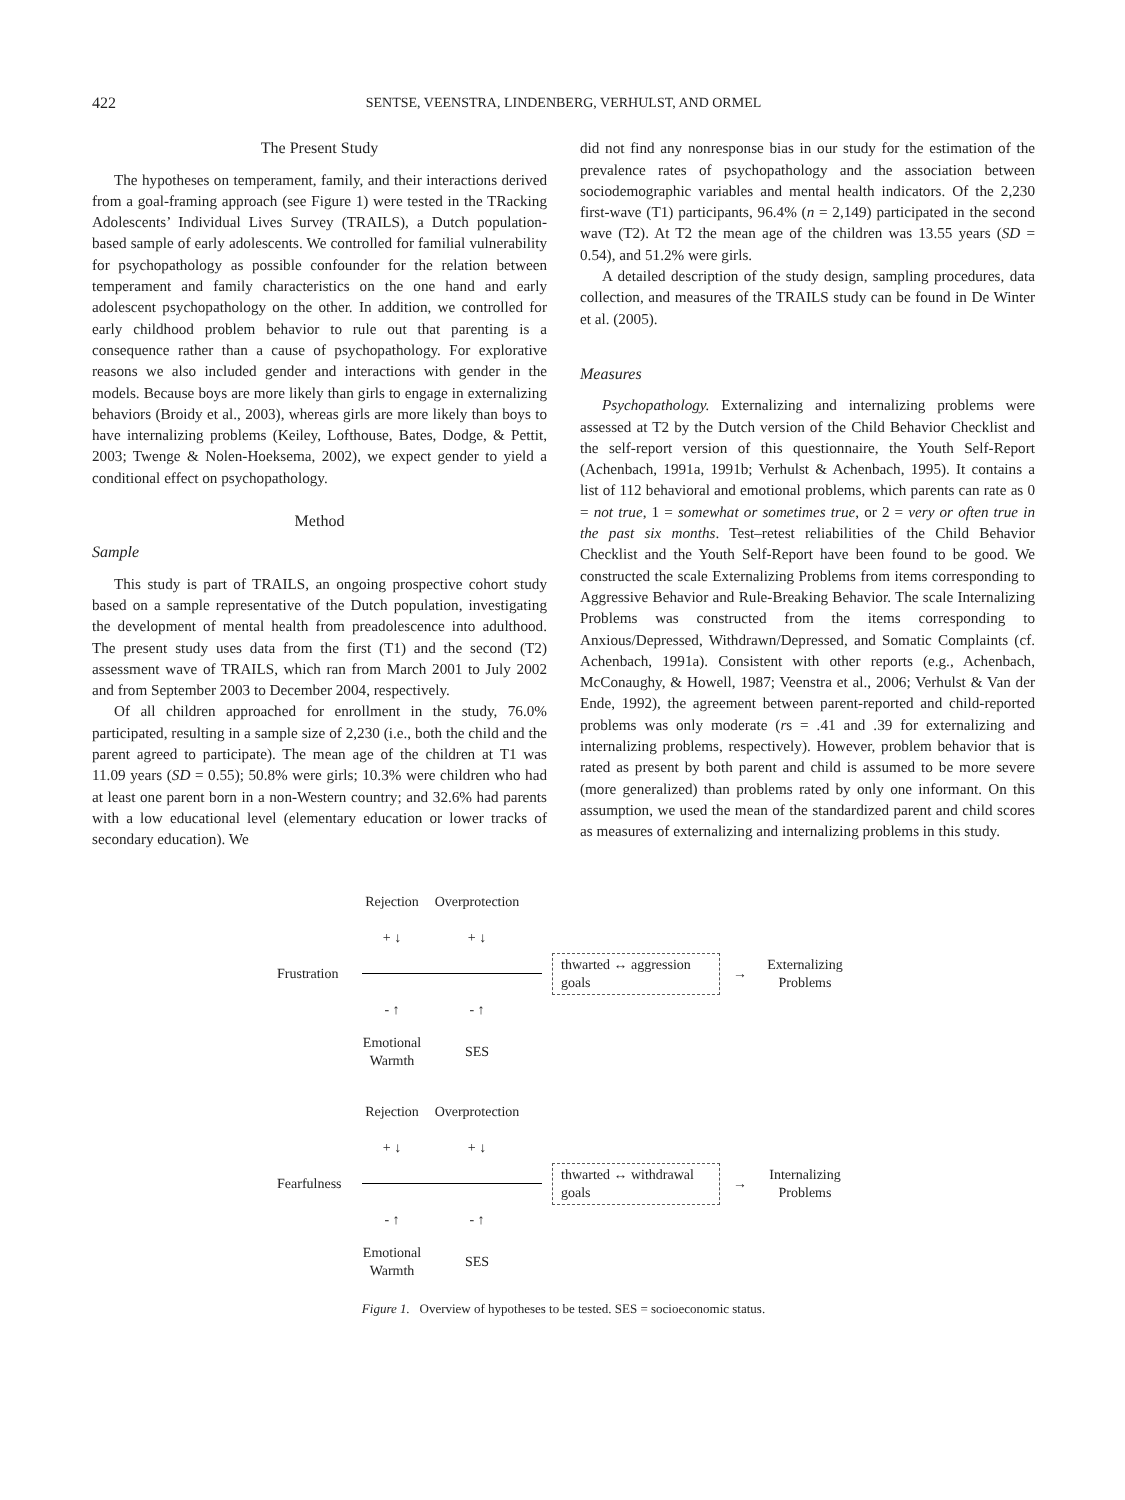422 SENTSE, VEENSTRA, LINDENBERG, VERHULST, AND ORMEL
The Present Study
The hypotheses on temperament, family, and their interactions derived from a goal-framing approach (see Figure 1) were tested in the TRacking Adolescents’ Individual Lives Survey (TRAILS), a Dutch population-based sample of early adolescents. We controlled for familial vulnerability for psychopathology as possible confounder for the relation between temperament and family characteristics on the one hand and early adolescent psychopathology on the other. In addition, we controlled for early childhood problem behavior to rule out that parenting is a consequence rather than a cause of psychopathology. For explorative reasons we also included gender and interactions with gender in the models. Because boys are more likely than girls to engage in externalizing behaviors (Broidy et al., 2003), whereas girls are more likely than boys to have internalizing problems (Keiley, Lofthouse, Bates, Dodge, & Pettit, 2003; Twenge & Nolen-Hoeksema, 2002), we expect gender to yield a conditional effect on psychopathology.
Method
Sample
This study is part of TRAILS, an ongoing prospective cohort study based on a sample representative of the Dutch population, investigating the development of mental health from preadolescence into adulthood. The present study uses data from the first (T1) and the second (T2) assessment wave of TRAILS, which ran from March 2001 to July 2002 and from September 2003 to December 2004, respectively.
Of all children approached for enrollment in the study, 76.0% participated, resulting in a sample size of 2,230 (i.e., both the child and the parent agreed to participate). The mean age of the children at T1 was 11.09 years (SD = 0.55); 50.8% were girls; 10.3% were children who had at least one parent born in a non-Western country; and 32.6% had parents with a low educational level (elementary education or lower tracks of secondary education). We
did not find any nonresponse bias in our study for the estimation of the prevalence rates of psychopathology and the association between sociodemographic variables and mental health indicators. Of the 2,230 first-wave (T1) participants, 96.4% (n = 2,149) participated in the second wave (T2). At T2 the mean age of the children was 13.55 years (SD = 0.54), and 51.2% were girls.
A detailed description of the study design, sampling procedures, data collection, and measures of the TRAILS study can be found in De Winter et al. (2005).
Measures
Psychopathology. Externalizing and internalizing problems were assessed at T2 by the Dutch version of the Child Behavior Checklist and the self-report version of this questionnaire, the Youth Self-Report (Achenbach, 1991a, 1991b; Verhulst & Achenbach, 1995). It contains a list of 112 behavioral and emotional problems, which parents can rate as 0 = not true, 1 = somewhat or sometimes true, or 2 = very or often true in the past six months. Test–retest reliabilities of the Child Behavior Checklist and the Youth Self-Report have been found to be good. We constructed the scale Externalizing Problems from items corresponding to Aggressive Behavior and Rule-Breaking Behavior. The scale Internalizing Problems was constructed from the items corresponding to Anxious/Depressed, Withdrawn/Depressed, and Somatic Complaints (cf. Achenbach, 1991a). Consistent with other reports (e.g., Achenbach, McConaughy, & Howell, 1987; Veenstra et al., 2006; Verhulst & Van der Ende, 1992), the agreement between parent-reported and child-reported problems was only moderate (rs = .41 and .39 for externalizing and internalizing problems, respectively). However, problem behavior that is rated as present by both parent and child is assumed to be more severe (more generalized) than problems rated by only one informant. On this assumption, we used the mean of the standardized parent and child scores as measures of externalizing and internalizing problems in this study.
Rejection Overprotection
+ ↓ + ↓
Frustration thwarted ↔ aggression goals → Externalizing Problems
- ↑ - ↑
Emotional Warmth SES
Rejection Overprotection
+ ↓ + ↓
Fearfulness thwarted ↔ withdrawal goals → Internalizing Problems
- ↑ - ↑
Emotional Warmth SES
Figure 1. Overview of hypotheses to be tested. SES = socioeconomic status.